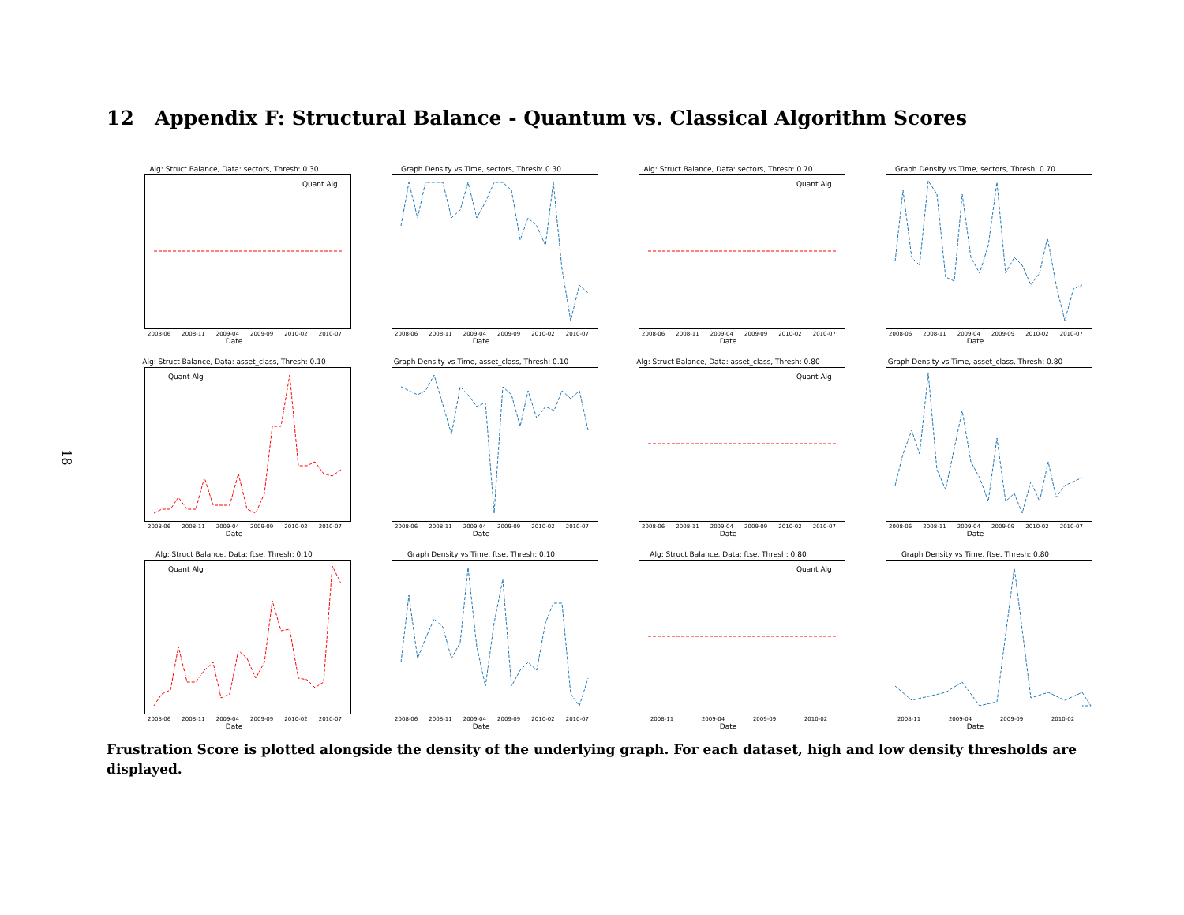18
12 Appendix F: Structural Balance - Quantum vs. Classical Algorithm Scores
Alg: Struct Balance, Data: sectors, Thresh: 0.30
Quant Alg
2008-06 2008-11 2009-04 2009-09 2010-02 2010-07
Date
Graph Density vs Time, sectors, Thresh: 0.30
2008-06 2008-11 2009-04 2009-09 2010-02 2010-07
Date
Alg: Struct Balance, Data: sectors, Thresh: 0.70
Quant Alg
2008-06 2008-11 2009-04 2009-09 2010-02 2010-07
Date
Graph Density vs Time, sectors, Thresh: 0.70
2008-06 2008-11 2009-04 2009-09 2010-02 2010-07
Date
Alg: Struct Balance, Data: asset_class, Thresh: 0.10
Quant Alg
2008-06 2008-11 2009-04 2009-09 2010-02 2010-07
Date
Graph Density vs Time, asset_class, Thresh: 0.10
2008-06 2008-11 2009-04 2009-09 2010-02 2010-07
Date
Alg: Struct Balance, Data: asset_class, Thresh: 0.80
Quant Alg
2008-06 2008-11 2009-04 2009-09 2010-02 2010-07
Date
Graph Density vs Time, asset_class, Thresh: 0.80
2008-06 2008-11 2009-04 2009-09 2010-02 2010-07
Date
Alg: Struct Balance, Data: ftse, Thresh: 0.10
Quant Alg
2008-06 2008-11 2009-04 2009-09 2010-02 2010-07
Date
Graph Density vs Time, ftse, Thresh: 0.10
2008-06 2008-11 2009-04 2009-09 2010-02 2010-07
Date
Alg: Struct Balance, Data: ftse, Thresh: 0.80
Quant Alg
2008-11 2009-04 2009-09 2010-02
Date
Graph Density vs Time, ftse, Thresh: 0.80
2008-11 2009-04 2009-09 2010-02
Date
Frustration Score is plotted alongside the density of the underlying graph. For each dataset, high and low density thresholds are displayed.